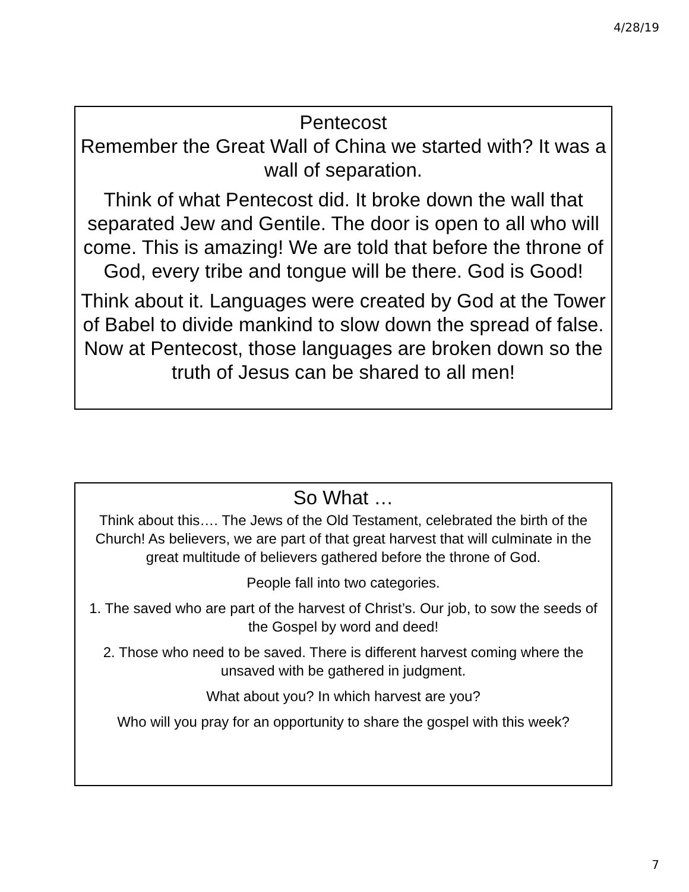4/28/19
Pentecost
Remember the Great Wall of China we started with? It was a wall of separation.
Think of what Pentecost did. It broke down the wall that separated Jew and Gentile. The door is open to all who will come. This is amazing! We are told that before the throne of God, every tribe and tongue will be there. God is Good!
Think about it. Languages were created by God at the Tower of Babel to divide mankind to slow down the spread of false. Now at Pentecost, those languages are broken down so the truth of Jesus can be shared to all men!
So What …
Think about this…. The Jews of the Old Testament, celebrated the birth of the Church! As believers, we are part of that great harvest that will culminate in the great multitude of believers gathered before the throne of God.
People fall into two categories.
1. The saved who are part of the harvest of Christ’s. Our job, to sow the seeds of the Gospel by word and deed!
2. Those who need to be saved. There is different harvest coming where the unsaved with be gathered in judgment.
What about you? In which harvest are you?
Who will you pray for an opportunity to share the gospel with this week?
7